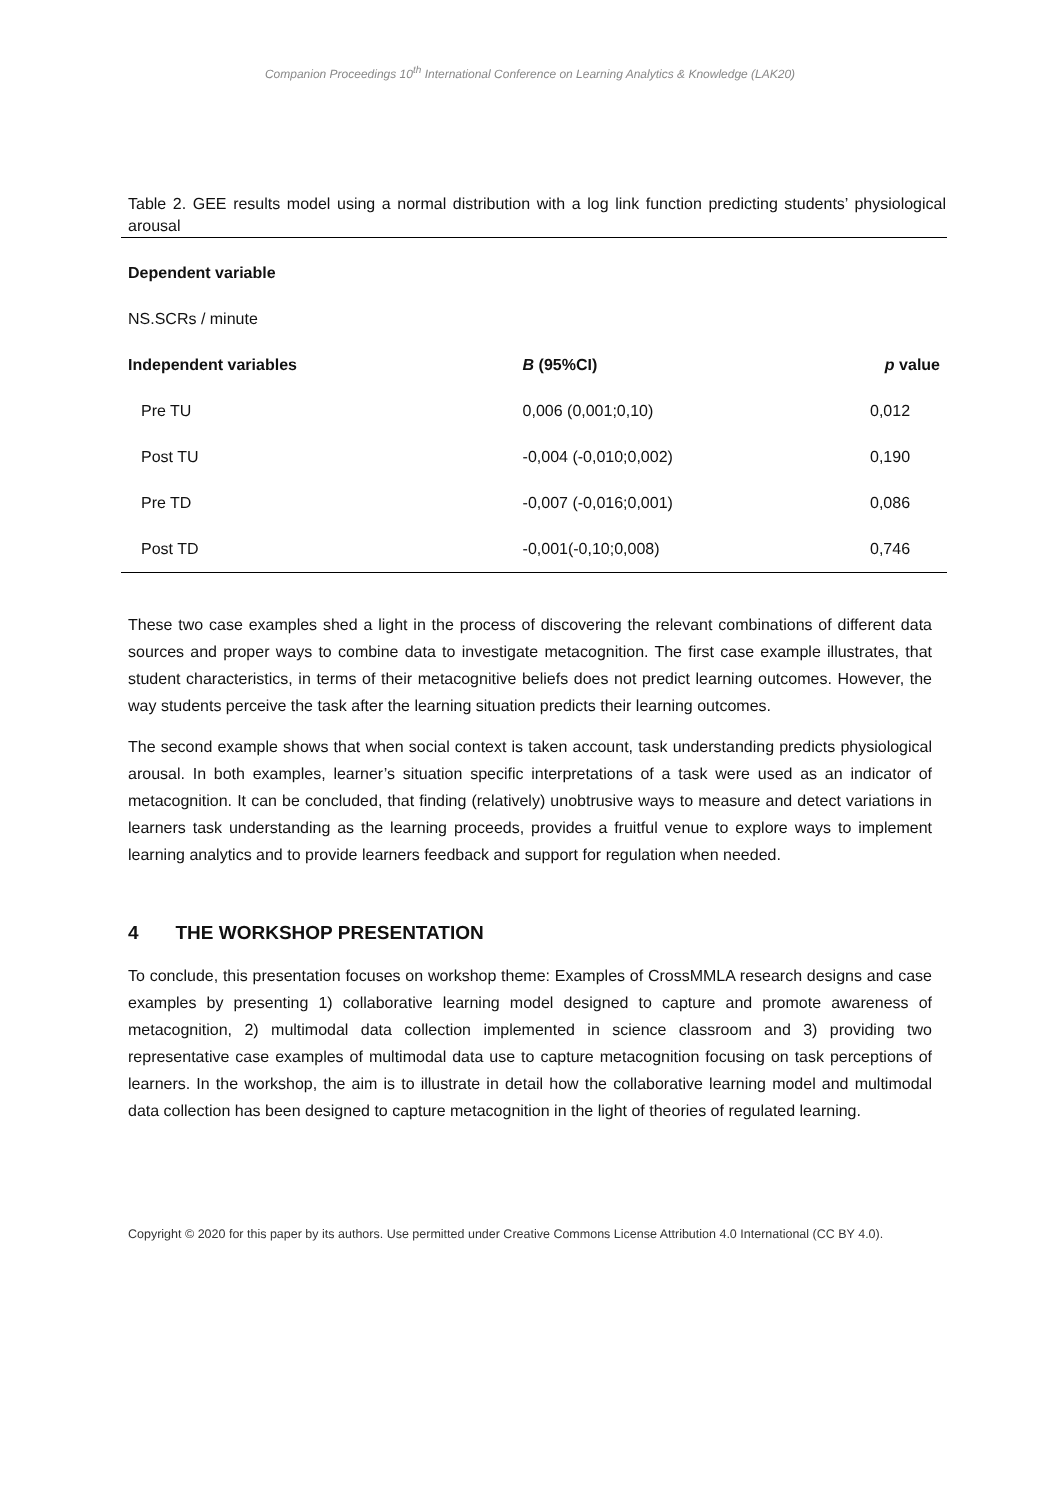Companion Proceedings 10<sup>th</sup> International Conference on Learning Analytics & Knowledge (LAK20)
Table 2. GEE results model using a normal distribution with a log link function predicting students’ physiological arousal
| Dependent variable | | |
| --- | --- | --- |
| NS.SCRs / minute | | |
| Independent variables | B (95%CI) | p value |
| Pre TU | 0,006 (0,001;0,10) | 0,012 |
| Post TU | -0,004 (-0,010;0,002) | 0,190 |
| Pre TD | -0,007 (-0,016;0,001) | 0,086 |
| Post TD | -0,001(-0,10;0,008) | 0,746 |
These two case examples shed a light in the process of discovering the relevant combinations of different data sources and proper ways to combine data to investigate metacognition. The first case example illustrates, that student characteristics, in terms of their metacognitive beliefs does not predict learning outcomes. However, the way students perceive the task after the learning situation predicts their learning outcomes.
The second example shows that when social context is taken account, task understanding predicts physiological arousal. In both examples, learner’s situation specific interpretations of a task were used as an indicator of metacognition. It can be concluded, that finding (relatively) unobtrusive ways to measure and detect variations in learners task understanding as the learning proceeds, provides a fruitful venue to explore ways to implement learning analytics and to provide learners feedback and support for regulation when needed.
4 THE WORKSHOP PRESENTATION
To conclude, this presentation focuses on workshop theme: Examples of CrossMMLA research designs and case examples by presenting 1) collaborative learning model designed to capture and promote awareness of metacognition, 2) multimodal data collection implemented in science classroom and 3) providing two representative case examples of multimodal data use to capture metacognition focusing on task perceptions of learners. In the workshop, the aim is to illustrate in detail how the collaborative learning model and multimodal data collection has been designed to capture metacognition in the light of theories of regulated learning.
Copyright © 2020 for this paper by its authors. Use permitted under Creative Commons License Attribution 4.0 International (CC BY 4.0).